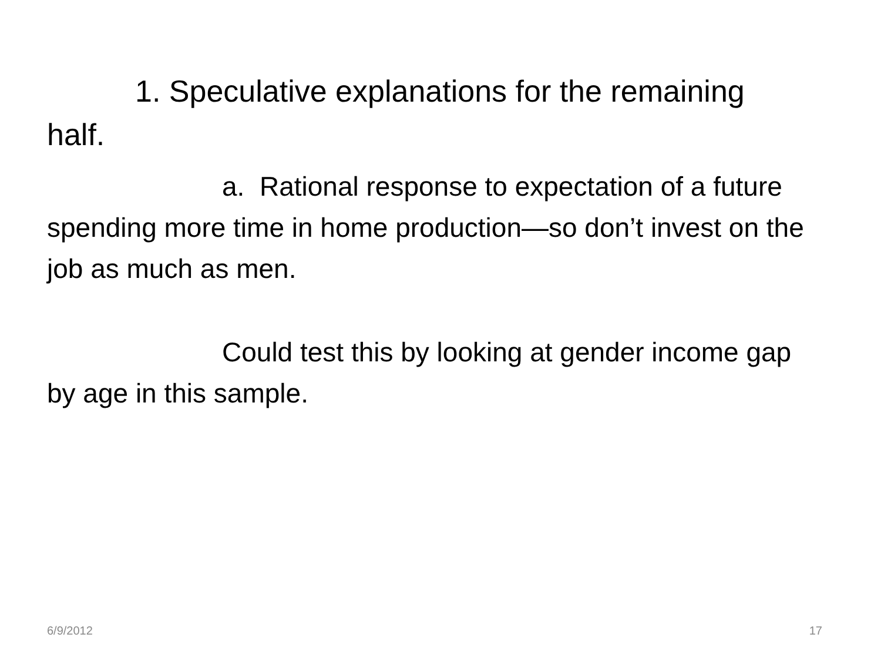1. Speculative explanations for the remaining half.
a. Rational response to expectation of a future spending more time in home production—so don’t invest on the job as much as men.
Could test this by looking at gender income gap by age in this sample.
6/9/2012 17